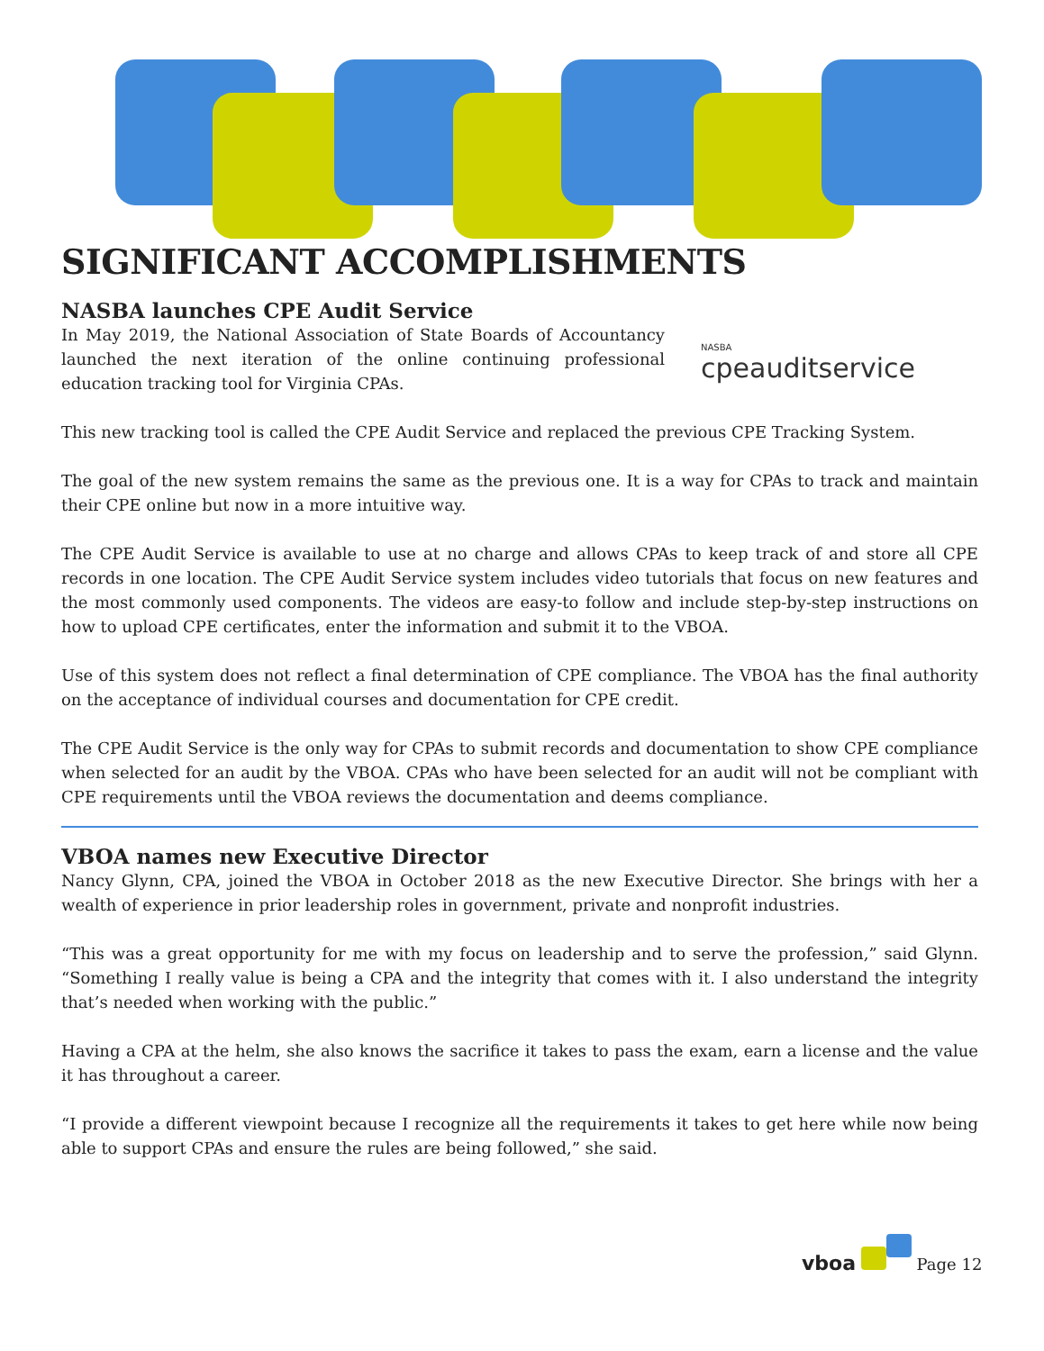SIGNIFICANT ACCOMPLISHMENTS
NASBA launches CPE Audit Service
In May 2019, the National Association of State Boards of Accountancy launched the next iteration of the online continuing professional education tracking tool for Virginia CPAs.
NASBA
cpeauditservice
This new tracking tool is called the CPE Audit Service and replaced the previous CPE Tracking System.
The goal of the new system remains the same as the previous one. It is a way for CPAs to track and maintain their CPE online but now in a more intuitive way.
The CPE Audit Service is available to use at no charge and allows CPAs to keep track of and store all CPE records in one location. The CPE Audit Service system includes video tutorials that focus on new features and the most commonly used components. The videos are easy-to follow and include step-by-step instructions on how to upload CPE certificates, enter the information and submit it to the VBOA.
Use of this system does not reflect a final determination of CPE compliance. The VBOA has the final authority on the acceptance of individual courses and documentation for CPE credit.
The CPE Audit Service is the only way for CPAs to submit records and documentation to show CPE compliance when selected for an audit by the VBOA. CPAs who have been selected for an audit will not be compliant with CPE requirements until the VBOA reviews the documentation and deems compliance.
VBOA names new Executive Director
Nancy Glynn, CPA, joined the VBOA in October 2018 as the new Executive Director. She brings with her a wealth of experience in prior leadership roles in government, private and nonprofit industries.
“This was a great opportunity for me with my focus on leadership and to serve the profession,” said Glynn. “Something I really value is being a CPA and the integrity that comes with it. I also understand the integrity that’s needed when working with the public.”
Having a CPA at the helm, she also knows the sacrifice it takes to pass the exam, earn a license and the value it has throughout a career.
“I provide a different viewpoint because I recognize all the requirements it takes to get here while now being able to support CPAs and ensure the rules are being followed,” she said.
vboa Page 12